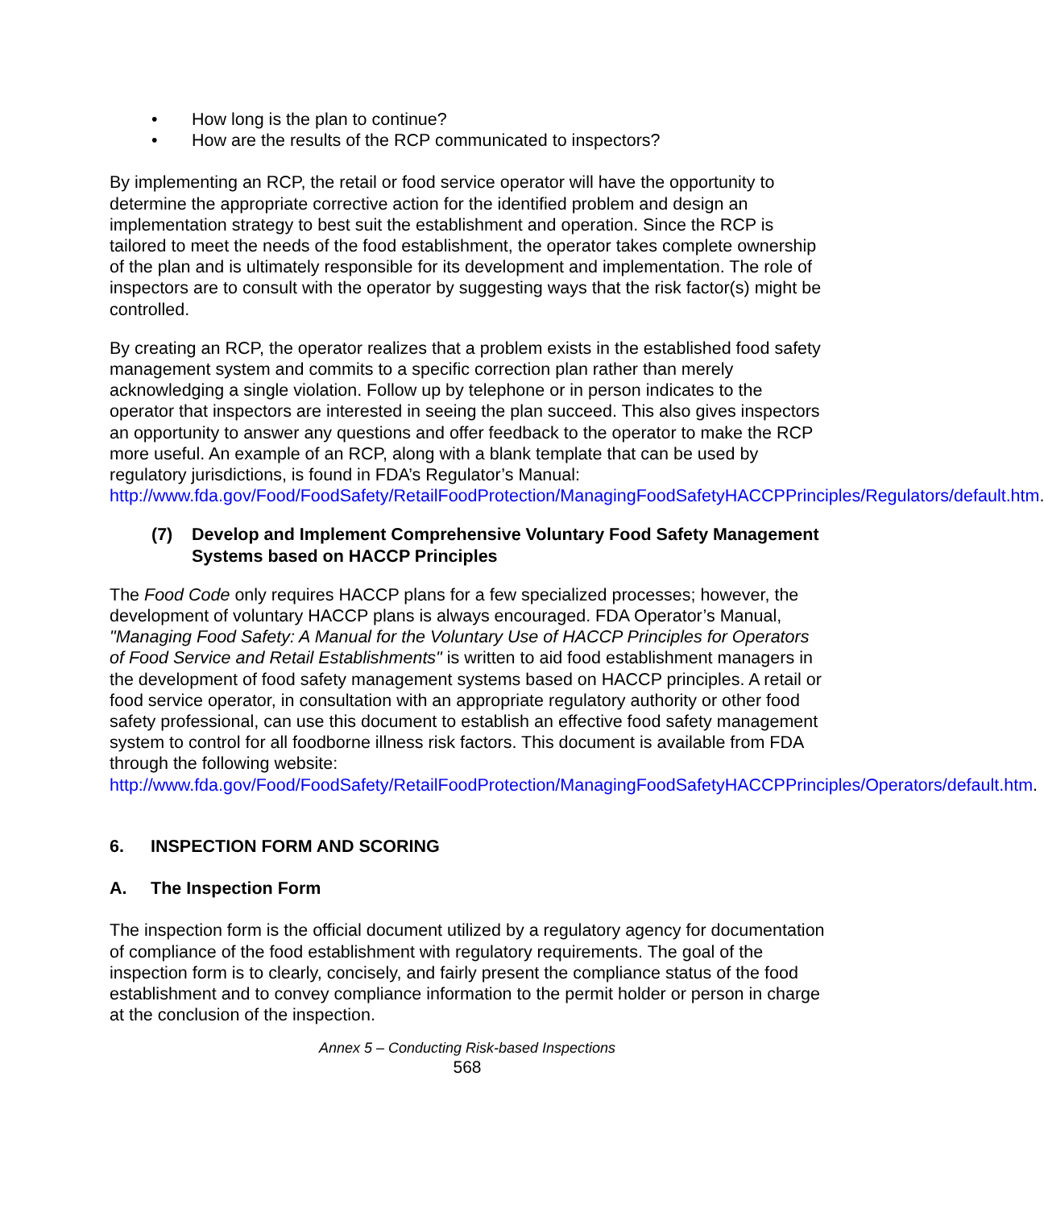• How long is the plan to continue?
• How are the results of the RCP communicated to inspectors?
By implementing an RCP, the retail or food service operator will have the opportunity to determine the appropriate corrective action for the identified problem and design an implementation strategy to best suit the establishment and operation. Since the RCP is tailored to meet the needs of the food establishment, the operator takes complete ownership of the plan and is ultimately responsible for its development and implementation. The role of inspectors are to consult with the operator by suggesting ways that the risk factor(s) might be controlled.
By creating an RCP, the operator realizes that a problem exists in the established food safety management system and commits to a specific correction plan rather than merely acknowledging a single violation. Follow up by telephone or in person indicates to the operator that inspectors are interested in seeing the plan succeed. This also gives inspectors an opportunity to answer any questions and offer feedback to the operator to make the RCP more useful. An example of an RCP, along with a blank template that can be used by regulatory jurisdictions, is found in FDA’s Regulator’s Manual: http://www.fda.gov/Food/FoodSafety/RetailFoodProtection/ManagingFoodSafetyHACCPPrinciples/Regulators/default.htm.
(7) Develop and Implement Comprehensive Voluntary Food Safety Management Systems based on HACCP Principles
The Food Code only requires HACCP plans for a few specialized processes; however, the development of voluntary HACCP plans is always encouraged. FDA Operator’s Manual, "Managing Food Safety: A Manual for the Voluntary Use of HACCP Principles for Operators of Food Service and Retail Establishments" is written to aid food establishment managers in the development of food safety management systems based on HACCP principles. A retail or food service operator, in consultation with an appropriate regulatory authority or other food safety professional, can use this document to establish an effective food safety management system to control for all foodborne illness risk factors. This document is available from FDA through the following website: http://www.fda.gov/Food/FoodSafety/RetailFoodProtection/ManagingFoodSafetyHACCPPrinciples/Operators/default.htm.
6. INSPECTION FORM AND SCORING
A. The Inspection Form
The inspection form is the official document utilized by a regulatory agency for documentation of compliance of the food establishment with regulatory requirements. The goal of the inspection form is to clearly, concisely, and fairly present the compliance status of the food establishment and to convey compliance information to the permit holder or person in charge at the conclusion of the inspection.
Annex 5 – Conducting Risk-based Inspections
568